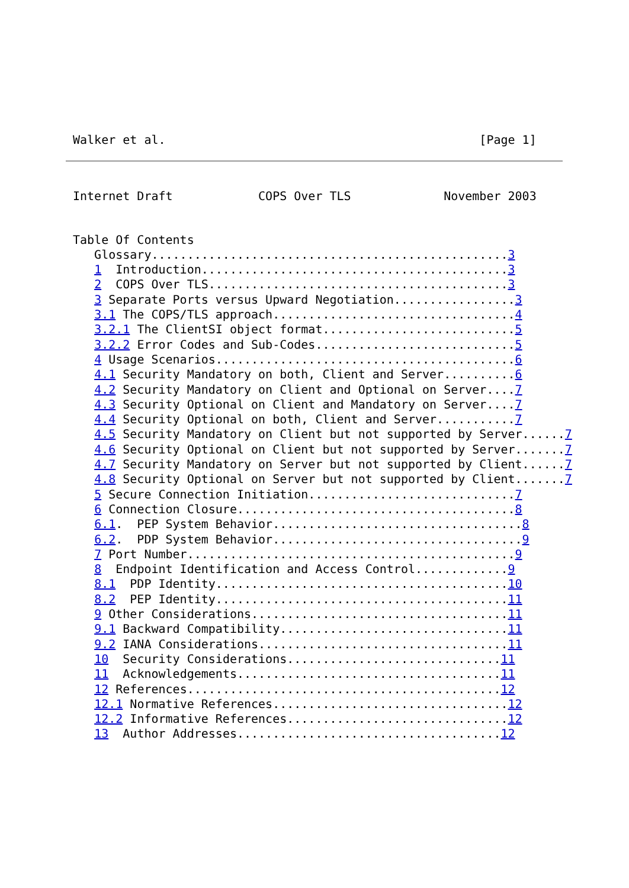Walker et al.                                            [Page 1]
Internet Draft            COPS Over TLS             November 2003
Table Of Contents
   Glossary..................................................3
   1  Introduction...........................................3
   2  COPS Over TLS..........................................3
   3 Separate Ports versus Upward Negotiation.................3
   3.1 The COPS/TLS approach..................................4
   3.2.1 The ClientSI object format...........................5
   3.2.2 Error Codes and Sub-Codes............................5
   4 Usage Scenarios..........................................6
   4.1 Security Mandatory on both, Client and Server..........6
   4.2 Security Mandatory on Client and Optional on Server....7
   4.3 Security Optional on Client and Mandatory on Server....7
   4.4 Security Optional on both, Client and Server...........7
   4.5 Security Mandatory on Client but not supported by Server......7
   4.6 Security Optional on Client but not supported by Server.......7
   4.7 Security Mandatory on Server but not supported by Client......7
   4.8 Security Optional on Server but not supported by Client.......7
   5 Secure Connection Initiation.............................7
   6 Connection Closure.......................................8
   6.1.  PEP System Behavior...................................8
   6.2.  PDP System Behavior...................................9
   7 Port Number..............................................9
   8  Endpoint Identification and Access Control.............9
   8.1  PDP Identity.........................................10
   8.2  PEP Identity.........................................11
   9 Other Considerations....................................11
   9.1 Backward Compatibility................................11
   9.2 IANA Considerations...................................11
   10  Security Considerations..............................11
   11  Acknowledgements.....................................11
   12 References............................................12
   12.1 Normative References.................................12
   12.2 Informative References...............................12
   13  Author Addresses.....................................12